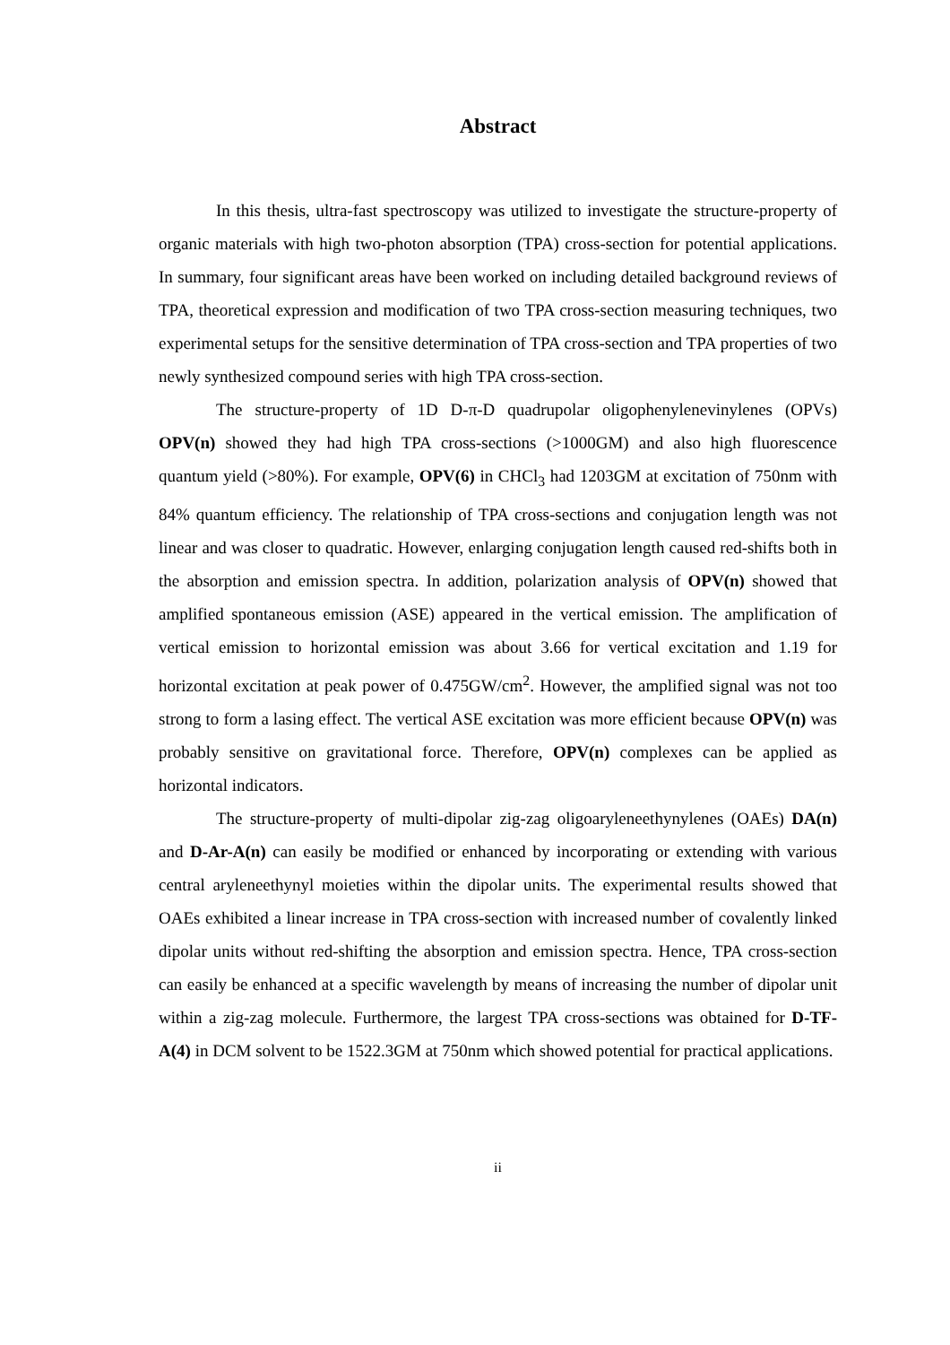Abstract
In this thesis, ultra-fast spectroscopy was utilized to investigate the structure-property of organic materials with high two-photon absorption (TPA) cross-section for potential applications. In summary, four significant areas have been worked on including detailed background reviews of TPA, theoretical expression and modification of two TPA cross-section measuring techniques, two experimental setups for the sensitive determination of TPA cross-section and TPA properties of two newly synthesized compound series with high TPA cross-section.
The structure-property of 1D D-π-D quadrupolar oligophenylenevinylenes (OPVs) OPV(n) showed they had high TPA cross-sections (>1000GM) and also high fluorescence quantum yield (>80%). For example, OPV(6) in CHCl<sub>3</sub> had 1203GM at excitation of 750nm with 84% quantum efficiency. The relationship of TPA cross-sections and conjugation length was not linear and was closer to quadratic. However, enlarging conjugation length caused red-shifts both in the absorption and emission spectra. In addition, polarization analysis of OPV(n) showed that amplified spontaneous emission (ASE) appeared in the vertical emission. The amplification of vertical emission to horizontal emission was about 3.66 for vertical excitation and 1.19 for horizontal excitation at peak power of 0.475GW/cm<sup>2</sup>. However, the amplified signal was not too strong to form a lasing effect. The vertical ASE excitation was more efficient because OPV(n) was probably sensitive on gravitational force. Therefore, OPV(n) complexes can be applied as horizontal indicators.
The structure-property of multi-dipolar zig-zag oligoaryleneethynylenes (OAEs) DA(n) and D-Ar-A(n) can easily be modified or enhanced by incorporating or extending with various central aryleneethynyl moieties within the dipolar units. The experimental results showed that OAEs exhibited a linear increase in TPA cross-section with increased number of covalently linked dipolar units without red-shifting the absorption and emission spectra. Hence, TPA cross-section can easily be enhanced at a specific wavelength by means of increasing the number of dipolar unit within a zig-zag molecule. Furthermore, the largest TPA cross-sections was obtained for D-TF-A(4) in DCM solvent to be 1522.3GM at 750nm which showed potential for practical applications.
ii